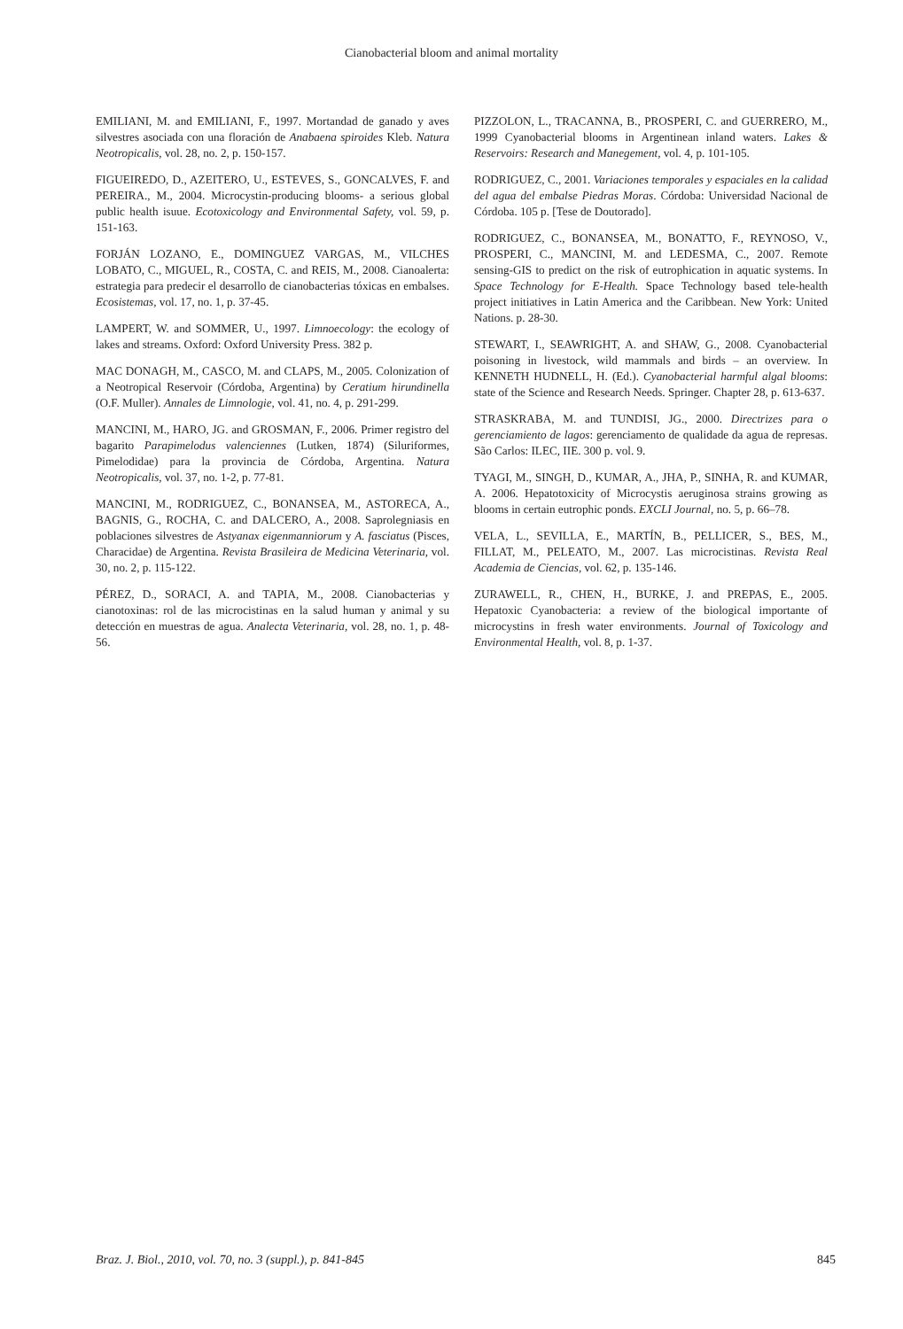Cianobacterial bloom and animal mortality
EMILIANI, M. and EMILIANI, F., 1997. Mortandad de ganado y aves silvestres asociada con una floración de Anabaena spiroides Kleb. Natura Neotropicalis, vol. 28, no. 2, p. 150-157.
FIGUEIREDO, D., AZEITERO, U., ESTEVES, S., GONCALVES, F. and PEREIRA., M., 2004. Microcystin-producing blooms- a serious global public health isuue. Ecotoxicology and Environmental Safety, vol. 59, p. 151-163.
FORJÁN LOZANO, E., DOMINGUEZ VARGAS, M., VILCHES LOBATO, C., MIGUEL, R., COSTA, C. and REIS, M., 2008. Cianoalerta: estrategia para predecir el desarrollo de cianobacterias tóxicas en embalses. Ecosistemas, vol. 17, no. 1, p. 37-45.
LAMPERT, W. and SOMMER, U., 1997. Limnoecology: the ecology of lakes and streams. Oxford: Oxford University Press. 382 p.
MAC DONAGH, M., CASCO, M. and CLAPS, M., 2005. Colonization of a Neotropical Reservoir (Córdoba, Argentina) by Ceratium hirundinella (O.F. Muller). Annales de Limnologie, vol. 41, no. 4, p. 291-299.
MANCINI, M., HARO, JG. and GROSMAN, F., 2006. Primer registro del bagarito Parapimelodus valenciennes (Lutken, 1874) (Siluriformes, Pimelodidae) para la provincia de Córdoba, Argentina. Natura Neotropicalis, vol. 37, no. 1-2, p. 77-81.
MANCINI, M., RODRIGUEZ, C., BONANSEA, M., ASTORECA, A., BAGNIS, G., ROCHA, C. and DALCERO, A., 2008. Saprolegniasis en poblaciones silvestres de Astyanax eigenmanniorum y A. fasciatus (Pisces, Characidae) de Argentina. Revista Brasileira de Medicina Veterinaria, vol. 30, no. 2, p. 115-122.
PÉREZ, D., SORACI, A. and TAPIA, M., 2008. Cianobacterias y cianotoxinas: rol de las microcistinas en la salud human y animal y su detección en muestras de agua. Analecta Veterinaria, vol. 28, no. 1, p. 48-56.
PIZZOLON, L., TRACANNA, B., PROSPERI, C. and GUERRERO, M., 1999 Cyanobacterial blooms in Argentinean inland waters. Lakes & Reservoirs: Research and Manegement, vol. 4, p. 101-105.
RODRIGUEZ, C., 2001. Variaciones temporales y espaciales en la calidad del agua del embalse Piedras Moras. Córdoba: Universidad Nacional de Córdoba. 105 p. [Tese de Doutorado].
RODRIGUEZ, C., BONANSEA, M., BONATTO, F., REYNOSO, V., PROSPERI, C., MANCINI, M. and LEDESMA, C., 2007. Remote sensing-GIS to predict on the risk of eutrophication in aquatic systems. In Space Technology for E-Health. Space Technology based tele-health project initiatives in Latin America and the Caribbean. New York: United Nations. p. 28-30.
STEWART, I., SEAWRIGHT, A. and SHAW, G., 2008. Cyanobacterial poisoning in livestock, wild mammals and birds – an overview. In KENNETH HUDNELL, H. (Ed.). Cyanobacterial harmful algal blooms: state of the Science and Research Needs. Springer. Chapter 28, p. 613-637.
STRASKRABA, M. and TUNDISI, JG., 2000. Directrizes para o gerenciamiento de lagos: gerenciamento de qualidade da agua de represas. São Carlos: ILEC, IIE. 300 p. vol. 9.
TYAGI, M., SINGH, D., KUMAR, A., JHA, P., SINHA, R. and KUMAR, A. 2006. Hepatotoxicity of Microcystis aeruginosa strains growing as blooms in certain eutrophic ponds. EXCLI Journal, no. 5, p. 66–78.
VELA, L., SEVILLA, E., MARTÍN, B., PELLICER, S., BES, M., FILLAT, M., PELEATO, M., 2007. Las microcistinas. Revista Real Academia de Ciencias, vol. 62, p. 135-146.
ZURAWELL, R., CHEN, H., BURKE, J. and PREPAS, E., 2005. Hepatoxic Cyanobacteria: a review of the biological importante of microcystins in fresh water environments. Journal of Toxicology and Environmental Health, vol. 8, p. 1-37.
Braz. J. Biol., 2010, vol. 70, no. 3 (suppl.), p. 841-845 845